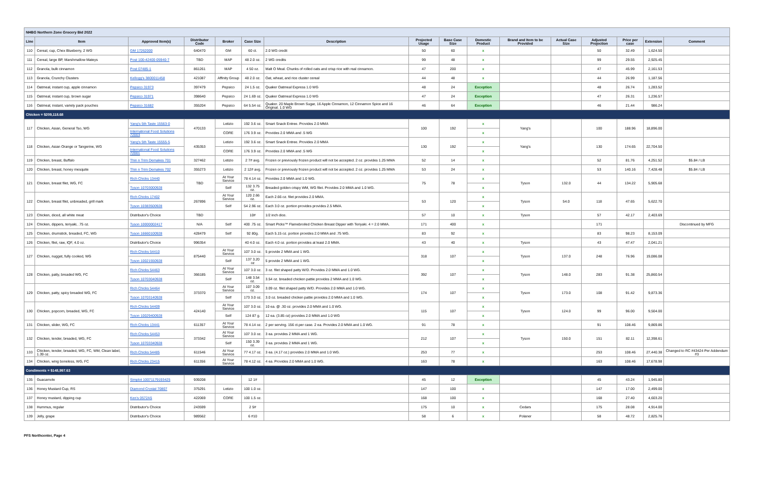| NHBG Northern Zone Grocery Bid 2022 | | | | | | | | | | | | | | | |
| Line | Item | Approved Item(s) | Distributor Code | Broker | Case Size | Description | Projected Usage | Base Case Size | Domestic Product | Brand and Item to be Provided | Actual Case Size | Adjusted Projection | Price per case | Extension | Comment |
| 110 | Cereal, cup, Chex Blueberry, 2 WG | GM 17262000 | 640470 | GM | 60 ct. | 2.0 WG credit | 50 | 60 | x | | | 50 | 32.49 | 1,624.50 | |
| 111 | Cereal, large BP, Marshmallow Mateys | Post 100-42400-05940-7 | TBD | MAP | 48 2.0 oz. | 2 WG credits | 99 | 48 | x | | | 99 | 29.55 | 2,925.45 | |
| 112 | Granola, bulk cinnamon | Post 07485-1 | 861261 | MAP | 4 50 oz. | Malt O Meal. Chunks of rolled oats and crisp rice with real cinnamon. | 47 | 200 | x | | | 47 | 45.99 | 2,161.53 | |
| 113 | Granola, Crunchy Clusters | Kellogg's 3800011458 | 421087 | Affinity Group | 48 2.0 oz. | Oat, wheat, and rice cluster cereal | 44 | 48 | x | | | 44 | 26.99 | 1,187.56 | |
| 114 | Oatmeal, instant cup, apple cinnamon | Pepsico 31973 | 397479 | Pepsico | 24 1.5 oz. | Quaker Oatmeal Express 1.0 WG | 48 | 24 | Exception | | | 48 | 26.74 | 1,283.52 | |
| 115 | Oatmeal, instant cup, brown sugar | Pepsico 31971 | 398640 | Pepsico | 24 1.69 oz. | Quaker Oatmeal Express 1.0 WG | 47 | 24 | Exception | | | 47 | 26.31 | 1,236.57 | |
| 116 | Oatmeal, instant, variety pack pouches | Pepsico 31682 | 355204 | Pepsico | 64 5.54 oz. | Quaker. 20 Maple Brown Sugar, 16 Apple Cinnamon, 12 Cinnamon Spice and 16 Original. 1.0 WG | 46 | 64 | Exception | | | 46 | 21.44 | 986.24 | |
| Chicken = $209,118.68 | | | | | | | | | | | | | | | |
| 117 | Chicken, Asian, General Tso, WG | Yang's 5th Taste 15563-0 | 470133 | Letizio | 192 3.6 oz. | Smart Snack Entree. Provides 2.0 MMA | 100 | 192 | x | Yang's | | 100 | 188.96 | 18,896.00 | |
| | | International Food Solutions 72003 | | CORE | 176 3.9 oz. | Provides 2.0 MMA and .5 WG | | | x | | | | | | |
| 118 | Chicken, Asian Orange or Tangerine, WG | Yang's 5th Taste 15555-5 | 435353 | Letizio | 192 3.6 oz. | Smart Snack Entree. Provides 2.0 MMA | 130 | 192 | x | Yang's | | 130 | 174.65 | 22,704.50 | |
| | | International Food Solutions 72001 | | CORE | 176 3.9 oz. | Provides 2.0 MMA and .5 WG | | | x | | | | | | |
| 119 | Chicken, breast, Buffalo | Thin n Trim Demakes 701 | 327462 | Letizio | 2 7# avg. | Frozen or previously frozen product will not be accepted. 2 oz. provides 1.25 MMA | 52 | 14 | x | | | 52 | 81.76 | 4,251.52 | $5.84 / LB |
| 120 | Chicken, breast, honey mesquite | Thin n Trim Demakes 702 | 355273 | Letizio | 2 12# avg. | Frozen or previously frozen product will not be accepted. 2 oz. provides 1.25 MMA | 53 | 24 | x | | | 53 | 140.16 | 7,428.48 | $5.84 / LB |
| 121 | Chicken, breast filet, WG, FC | Rich Chicks 13440 | TBD | At Your Service | 78 4.14 oz. | Provides 2.0 MMA and 1.0 WG. | 75 | 78 | x | Tyson | 132.0 | 44 | 134.22 | 5,905.68 | |
| | | Tyson 10703000928 | | Self | 132 3.75 oz. | Breaded golden crispy WM, WG filet. Provides 2.0 MMA and 1.0 WG. | | | x | | | | | | |
| 122 | Chicken, breast filet, unbreaded, grill mark | Rich Chicks 17402 | 267896 | At Your Service | 120 2.66 oz. | Each 2.66 oz. filet provides 2.0 MMA. | 53 | 120 | x | Tyson | 54.0 | 118 | 47.65 | 5,622.70 | |
| | | Tyson 10383500928 | | Self | 54 2.96 oz. | Each 3.0 oz. portion provides provides 2.5 MMA. | | | x | | | | | | |
| 123 | Chicken, diced, all white meat | Distributor's Choice | TBD | | 10# | 1/2 inch dice. | 57 | 10 | x | Tyson | | 57 | 42.17 | 2,403.69 | |
| 124 | Chicken, dippers, teriyaki, .75 oz. | Tyson 10000002417 | N/A | Self | 400 .75 oz. | Smart Picks™ Flamebroiled Chicken Breast Dipper with Teriyaki. 4 = 2.0 MMA. | 171 | 400 | x | | | 171 | | | Discontinued by MFG |
| 125 | Chicken, drumstick, breaded, FC, WG | Tyson 16660100928 | 428479 | Self | 92 80g. | Each 5.15 oz. portion provides 2.0 MMA and .75 WG. | 83 | 92 | x | | | 83 | 98.23 | 8,153.09 | |
| 126 | Chicken, filet, raw, IQF, 4.0 oz. | Distributor's Choice | 996354 | | 40 4.0 oz. | Each 4.0 oz. portion provides at least 2.0 MMA. | 43 | 40 | x | Tyson | | 43 | 47.47 | 2,041.21 | |
| 127 | Chicken, nugget, fully cooked, WG | Rich Chicks 54410 | 875440 | At Your Service | 107 3.0 oz. | 5 provide 2 MMA and 1 WG. | 318 | 107 | x | Tyson | 137.0 | 248 | 76.96 | 19,086.08 | |
| | | Tyson 10021550928 | | Self | 137 3.20 oz | 5 provide 2 MMA and 1 WG. | | | x | | | | | | |
| 128 | Chicken, patty, breaded WG, FC | Rich Chicks 54463 | 366185 | At Your Service | 107 3.0 oz. | 3 oz. filet shaped patty W/D. Provides 2.0 MMA and 1.0 WG. | 392 | 107 | x | Tyson | 148.0 | 283 | 91.38 | 25,860.54 | |
| | | Tyson 10703040928 | | Self | 148 3.54 oz. | 3.54 oz. breaded chicken pattie provides 2 MMA and 1.0 WG. | | | x | | | | | | |
| 129 | Chicken, patty, spicy breaded WG, FC | Rich Chicks 54464 | 373370 | At Your Service | 107 3.09 oz. | 3.09 oz. filet shaped patty W/D. Provides 2.0 MMA and 1.0 WG. | 174 | 107 | x | Tyson | 173.0 | 108 | 91.42 | 9,873.36 | |
| | | Tyson 10703140928 | | Self | 173 3.0 oz. | 3.0 oz. breaded chicken pattie provides 2.0 MMA and 1.0 WG. | | | x | | | | | | |
| 130 | Chicken, popcorn, breaded, WG, FC | Rich Chicks 54409 | 424140 | At Your Service | 107 3.0 oz. | 10 ea. @ .30 oz. provides 2.0 MMA and 1.0 WG. | 115 | 107 | x | Tyson | 124.0 | 99 | 96.00 | 9,504.00 | |
| | | Tyson 10029400928 | | Self | 124 87 g. | 12 ea. (3.85 oz) provides 2.0 MMA and 1.0 WG | | | x | | | | | | |
| 131 | Chicken, slider, WG, FC | Rich Chicks 13441 | 611357 | At Your Service | 78 4.14 oz. | 2 per serving. 156 ct.per case. 2 ea. Provides 2.0 MMA and 1.0 WG. | 91 | 78 | x | | | 91 | 108.46 | 9,869.86 | |
| 132 | Chicken, tender, breaded, WG, FC | Rich Chicks 54453 | 373342 | At Your Service | 107 3.0 oz. | 3 ea. provides 2 MMA and 1 WG. | 212 | 107 | x | Tyson | 150.0 | 151 | 82.11 | 12,398.61 | |
| | | Tyson 10703340928 | | Self | 150 3.39 oz. | 3 ea. provides 2 MMA and 1 WG. | | | x | | | | | | |
| 133 | Chicken, tender, breaded, WG, FC, WM, Clean label, 1.39 oz. | Rich Chicks 54485 | 611546 | At Your Service | 77 4.17 oz. | 3 ea. (4.17 oz.) provides 2.0 MMA and 1.0 WG. | 253 | 77 | x | | | 253 | 108.46 | 27,440.38 | Changed to RC #43424 Per Addendum #3 |
| 134 | Chicken, wing boneless, WG, FC | Rich Chicks 23415 | 611356 | At Your Service | 78 4.12 oz. | 4 ea. Provides 2.0 MMA and 1.0 WG. | 163 | 78 | x | | | 163 | 108.46 | 17,678.98 | |
| Condiments = $148,997.63 | | | | | | | | | | | | | | | |
| 135 | Guacamole | Simplot 10071179193425 | 939208 | | 12 1# | | 45 | 12 | Exception | | | 45 | 43.24 | 1,945.80 | |
| 136 | Honey Mustard Cup, RS | Diamond Crystal 70807 | 375291 | Letizio | 100 1.0 oz. | | 147 | 100 | x | | | 147 | 17.00 | 2,499.00 | |
| 137 | Honey mustard, dipping cup | Ken's 0572A5 | 422069 | CORE | 100 1.5 oz. | | 168 | 100 | x | | | 168 | 27.40 | 4,603.20 | |
| 138 | Hummus, regular | Distributor's Choice | 243599 | | 2 5# | | 175 | 10 | x | Cedars | | 175 | 28.08 | 4,914.00 | |
| 139 | Jelly, grape | Distributor's Choice | 989562 | | 6 #10 | | 58 | 6 | x | Polaner | | 58 | 48.72 | 2,825.76 | |
PFS Northcenter, Page 4